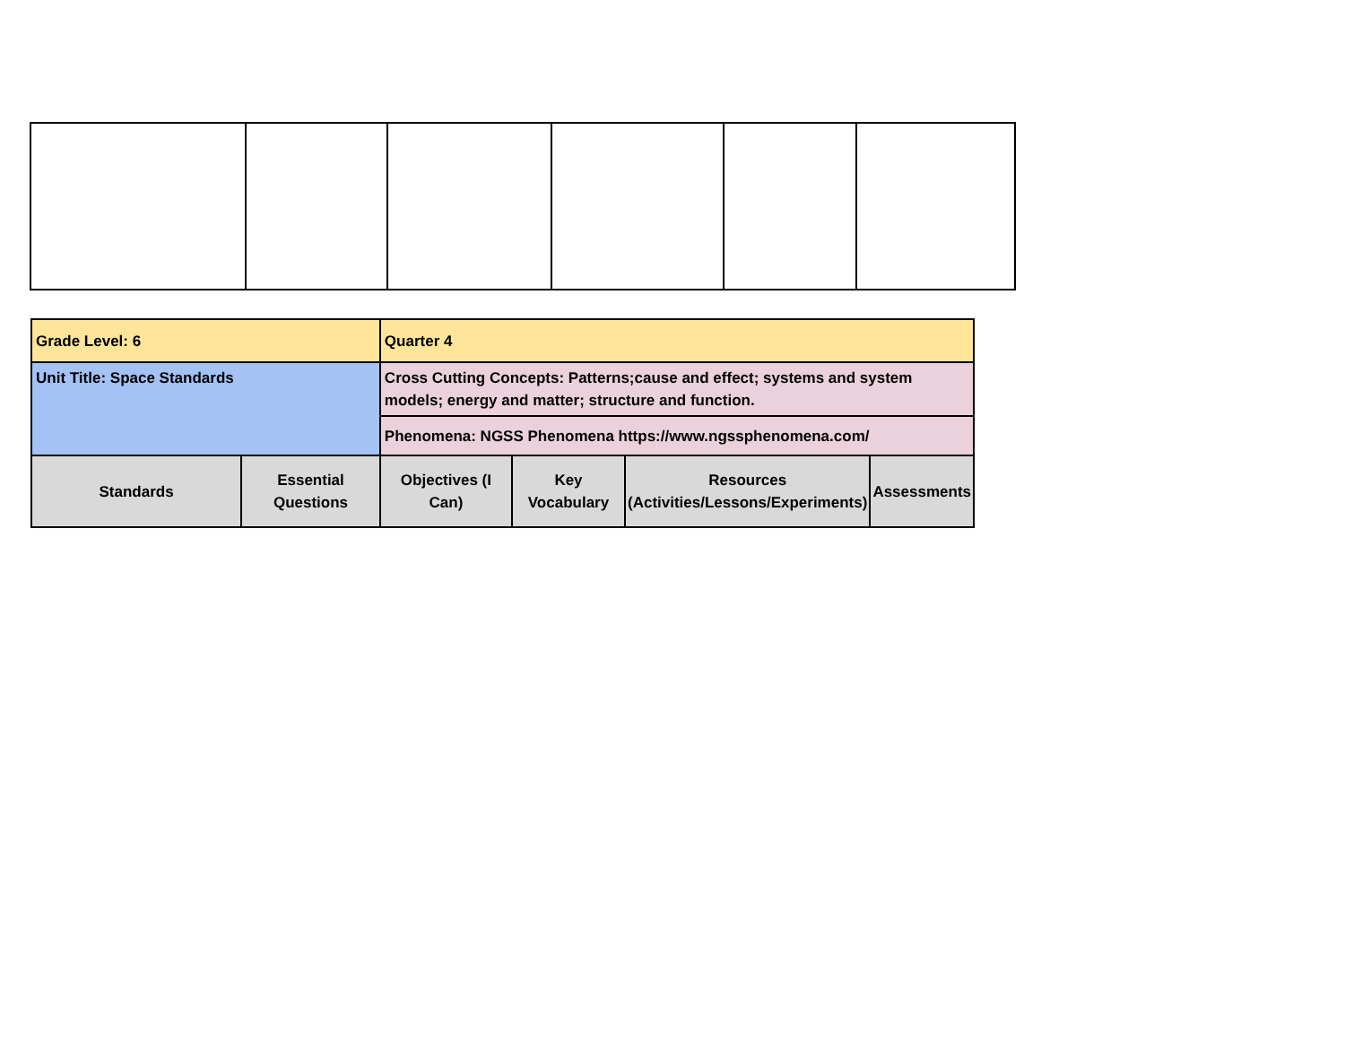| Grade Level: 6 | | Quarter 4 | | | |
| Unit Title: Space Standards | | Cross Cutting Concepts: Patterns;cause and effect; systems and system models; energy and matter; structure and function. | | | |
| | | Phenomena: NGSS Phenomena https://www.ngssphenomena.com/ | | | |
| Standards | Essential Questions | Objectives (I Can) | Key Vocabulary | Resources (Activities/Lessons/Experiments) | Assessments |